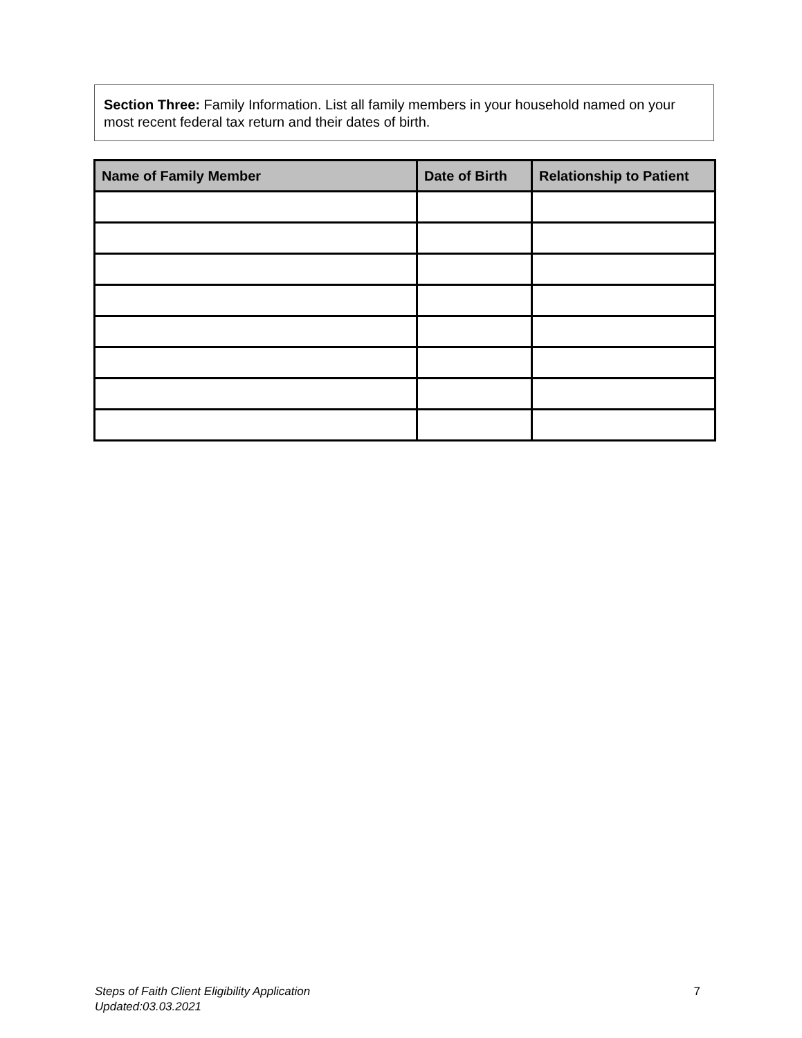Section Three: Family Information. List all family members in your household named on your most recent federal tax return and their dates of birth.
| Name of Family Member | Date of Birth | Relationship to Patient |
| --- | --- | --- |
Steps of Faith Client Eligibility Application
Updated:03.03.2021
7